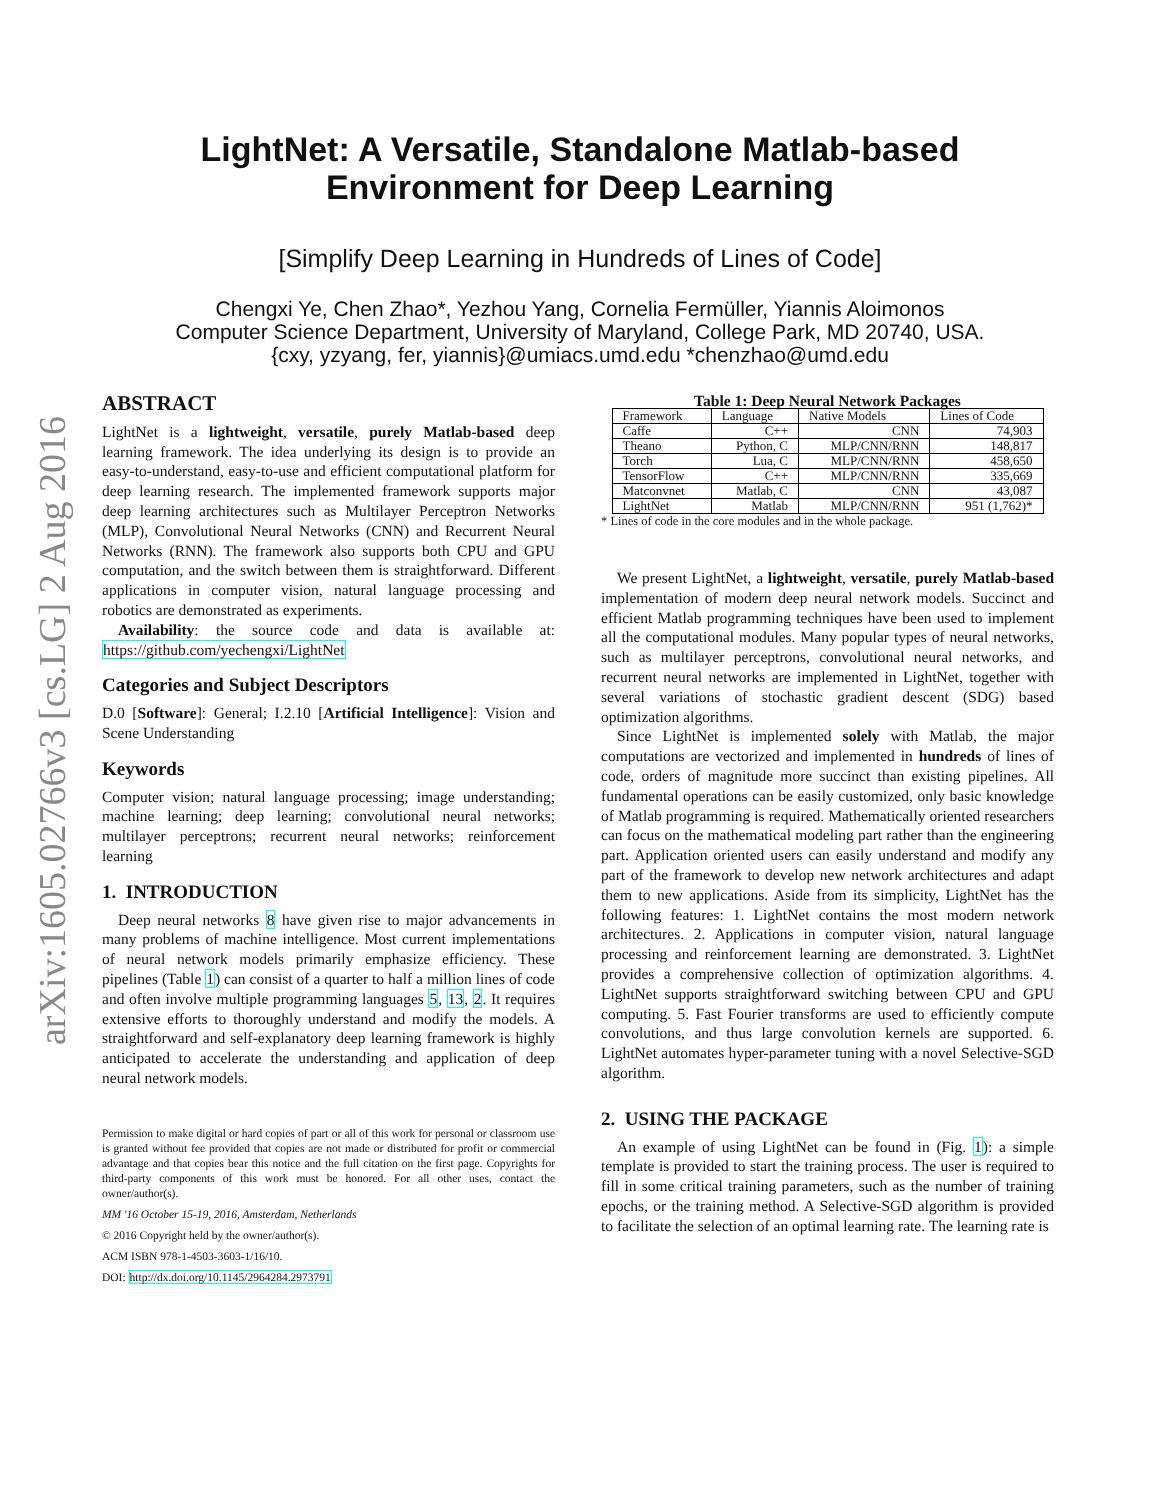arXiv:1605.02766v3 [cs.LG] 2 Aug 2016
LightNet: A Versatile, Standalone Matlab-based
Environment for Deep Learning
[Simplify Deep Learning in Hundreds of Lines of Code]
Chengxi Ye, Chen Zhao*, Yezhou Yang, Cornelia Fermüller, Yiannis Aloimonos
Computer Science Department, University of Maryland, College Park, MD 20740, USA.
{cxy, yzyang, fer, yiannis}@umiacs.umd.edu *chenzhao@umd.edu
ABSTRACT
LightNet is a lightweight, versatile, purely Matlab-based deep learning framework. The idea underlying its design is to provide an easy-to-understand, easy-to-use and efficient computational platform for deep learning research. The implemented framework supports major deep learning architectures such as Multilayer Perceptron Networks (MLP), Convolutional Neural Networks (CNN) and Recurrent Neural Networks (RNN). The framework also supports both CPU and GPU computation, and the switch between them is straightforward. Different applications in computer vision, natural language processing and robotics are demonstrated as experiments.
Availability: the source code and data is available at: https://github.com/yechengxi/LightNet
Categories and Subject Descriptors
D.0 [Software]: General; I.2.10 [Artificial Intelligence]: Vision and Scene Understanding
Keywords
Computer vision; natural language processing; image understanding; machine learning; deep learning; convolutional neural networks; multilayer perceptrons; recurrent neural networks; reinforcement learning
1. INTRODUCTION
Deep neural networks 8 have given rise to major advancements in many problems of machine intelligence. Most current implementations of neural network models primarily emphasize efficiency. These pipelines (Table 1) can consist of a quarter to half a million lines of code and often involve multiple programming languages 5, 13, 2. It requires extensive efforts to thoroughly understand and modify the models. A straightforward and self-explanatory deep learning framework is highly anticipated to accelerate the understanding and application of deep neural network models.
Permission to make digital or hard copies of part or all of this work for personal or classroom use is granted without fee provided that copies are not made or distributed for profit or commercial advantage and that copies bear this notice and the full citation on the first page. Copyrights for third-party components of this work must be honored. For all other uses, contact the owner/author(s).
MM '16 October 15-19, 2016, Amsterdam, Netherlands
© 2016 Copyright held by the owner/author(s).
ACM ISBN 978-1-4503-3603-1/16/10.
DOI: http://dx.doi.org/10.1145/2964284.2973791
Table 1: Deep Neural Network Packages
| Framework | Language | Native Models | Lines of Code |
| --- | --- | --- | --- |
| Caffe | C++ | CNN | 74,903 |
| Theano | Python, C | MLP/CNN/RNN | 148,817 |
| Torch | Lua, C | MLP/CNN/RNN | 458,650 |
| TensorFlow | C++ | MLP/CNN/RNN | 335,669 |
| Matconvnet | Matlab, C | CNN | 43,087 |
| LightNet | Matlab | MLP/CNN/RNN | 951 (1,762)* |
* Lines of code in the core modules and in the whole package.
We present LightNet, a lightweight, versatile, purely Matlab-based implementation of modern deep neural network models. Succinct and efficient Matlab programming techniques have been used to implement all the computational modules. Many popular types of neural networks, such as multilayer perceptrons, convolutional neural networks, and recurrent neural networks are implemented in LightNet, together with several variations of stochastic gradient descent (SDG) based optimization algorithms.
Since LightNet is implemented solely with Matlab, the major computations are vectorized and implemented in hundreds of lines of code, orders of magnitude more succinct than existing pipelines. All fundamental operations can be easily customized, only basic knowledge of Matlab programming is required. Mathematically oriented researchers can focus on the mathematical modeling part rather than the engineering part. Application oriented users can easily understand and modify any part of the framework to develop new network architectures and adapt them to new applications. Aside from its simplicity, LightNet has the following features: 1. LightNet contains the most modern network architectures. 2. Applications in computer vision, natural language processing and reinforcement learning are demonstrated. 3. LightNet provides a comprehensive collection of optimization algorithms. 4. LightNet supports straightforward switching between CPU and GPU computing. 5. Fast Fourier transforms are used to efficiently compute convolutions, and thus large convolution kernels are supported. 6. LightNet automates hyper-parameter tuning with a novel Selective-SGD algorithm.
2. USING THE PACKAGE
An example of using LightNet can be found in (Fig. 1): a simple template is provided to start the training process. The user is required to fill in some critical training parameters, such as the number of training epochs, or the training method. A Selective-SGD algorithm is provided to facilitate the selection of an optimal learning rate. The learning rate is